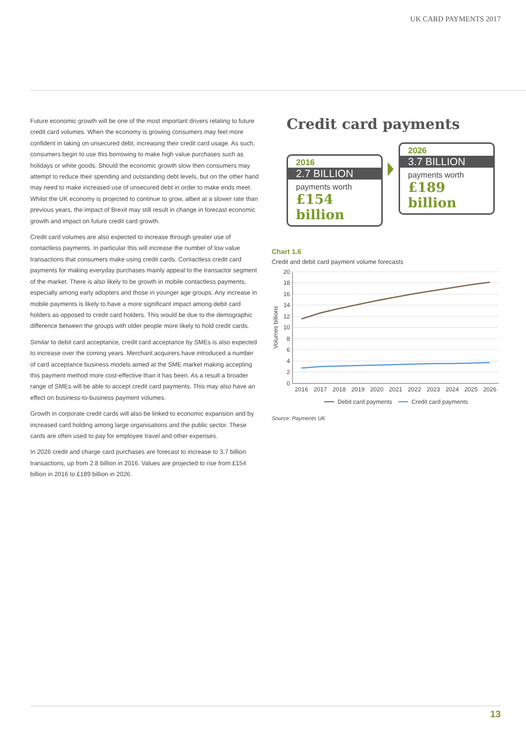UK CARD PAYMENTS 2017
Future economic growth will be one of the most important drivers relating to future credit card volumes. When the economy is growing consumers may feel more confident in taking on unsecured debt, increasing their credit card usage. As such, consumers begin to use this borrowing to make high value purchases such as holidays or white goods. Should the economic growth slow then consumers may attempt to reduce their spending and outstanding debt levels, but on the other hand may need to make increased use of unsecured debt in order to make ends meet. Whilst the UK economy is projected to continue to grow, albeit at a slower rate than previous years, the impact of Brexit may still result in change in forecast economic growth and impact on future credit card growth.
Credit card volumes are also expected to increase through greater use of contactless payments. In particular this will increase the number of low value transactions that consumers make using credit cards. Contactless credit card payments for making everyday purchases mainly appeal to the transactor segment of the market. There is also likely to be growth in mobile contactless payments, especially among early adopters and those in younger age groups. Any increase in mobile payments is likely to have a more significant impact among debit card holders as opposed to credit card holders. This would be due to the demographic difference between the groups with older people more likely to hold credit cards.
Similar to debit card acceptance, credit card acceptance by SMEs is also expected to increase over the coming years. Merchant acquirers have introduced a number of card acceptance business models aimed at the SME market making accepting this payment method more cost-effective than it has been. As a result a broader range of SMEs will be able to accept credit card payments. This may also have an effect on business-to-business payment volumes.
Growth in corporate credit cards will also be linked to economic expansion and by increased card holding among large organisations and the public sector. These cards are often used to pay for employee travel and other expenses.
In 2026 credit and charge card purchases are forecast to increase to 3.7 billion transactions, up from 2.8 billion in 2016. Values are projected to rise from £154 billion in 2016 to £189 billion in 2026.
Credit card payments
2016
2.7 BILLION
payments worth
£154 billion
2026
3.7 BILLION
payments worth
£189 billion
Chart 1.6
Credit and debit card payment volume forecasts
20
18
16
14
12
10
8
6
4
2
0
Volumes billions
2016
2017
2018
2019
2020
2021
2022
2023
2024
2025
2026
Debit card payments
Credit card payments
Source: Payments UK
13